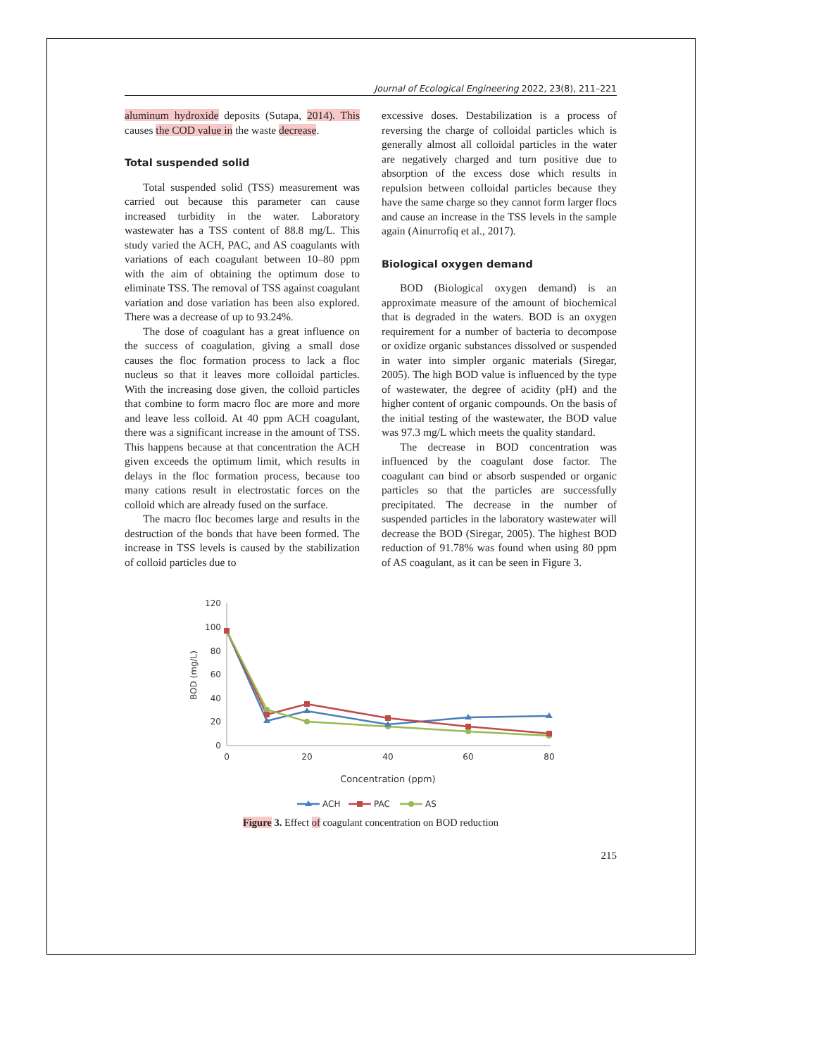Journal of Ecological Engineering 2022, 23(8), 211–221
aluminum hydroxide deposits (Sutapa, 2014). This causes the COD value in the waste decrease.
Total suspended solid
Total suspended solid (TSS) measurement was carried out because this parameter can cause increased turbidity in the water. Laboratory wastewater has a TSS content of 88.8 mg/L. This study varied the ACH, PAC, and AS coagulants with variations of each coagulant between 10–80 ppm with the aim of obtaining the optimum dose to eliminate TSS. The removal of TSS against coagulant variation and dose variation has been also explored. There was a decrease of up to 93.24%.
The dose of coagulant has a great influence on the success of coagulation, giving a small dose causes the floc formation process to lack a floc nucleus so that it leaves more colloidal particles. With the increasing dose given, the colloid particles that combine to form macro floc are more and more and leave less colloid. At 40 ppm ACH coagulant, there was a significant increase in the amount of TSS. This happens because at that concentration the ACH given exceeds the optimum limit, which results in delays in the floc formation process, because too many cations result in electrostatic forces on the colloid which are already fused on the surface.
The macro floc becomes large and results in the destruction of the bonds that have been formed. The increase in TSS levels is caused by the stabilization of colloid particles due to
excessive doses. Destabilization is a process of reversing the charge of colloidal particles which is generally almost all colloidal particles in the water are negatively charged and turn positive due to absorption of the excess dose which results in repulsion between colloidal particles because they have the same charge so they cannot form larger flocs and cause an increase in the TSS levels in the sample again (Ainurrofiq et al., 2017).
Biological oxygen demand
BOD (Biological oxygen demand) is an approximate measure of the amount of biochemical that is degraded in the waters. BOD is an oxygen requirement for a number of bacteria to decompose or oxidize organic substances dissolved or suspended in water into simpler organic materials (Siregar, 2005). The high BOD value is influenced by the type of wastewater, the degree of acidity (pH) and the higher content of organic compounds. On the basis of the initial testing of the wastewater, the BOD value was 97.3 mg/L which meets the quality standard.
The decrease in BOD concentration was influenced by the coagulant dose factor. The coagulant can bind or absorb suspended or organic particles so that the particles are successfully precipitated. The decrease in the number of suspended particles in the laboratory wastewater will decrease the BOD (Siregar, 2005). The highest BOD reduction of 91.78% was found when using 80 ppm of AS coagulant, as it can be seen in Figure 3.
0
20
40
60
80
100
120
0
20
40
60
80
BOD (mg/L)
Concentration (ppm)
ACH
PAC
AS
Figure 3. Effect of coagulant concentration on BOD reduction
215